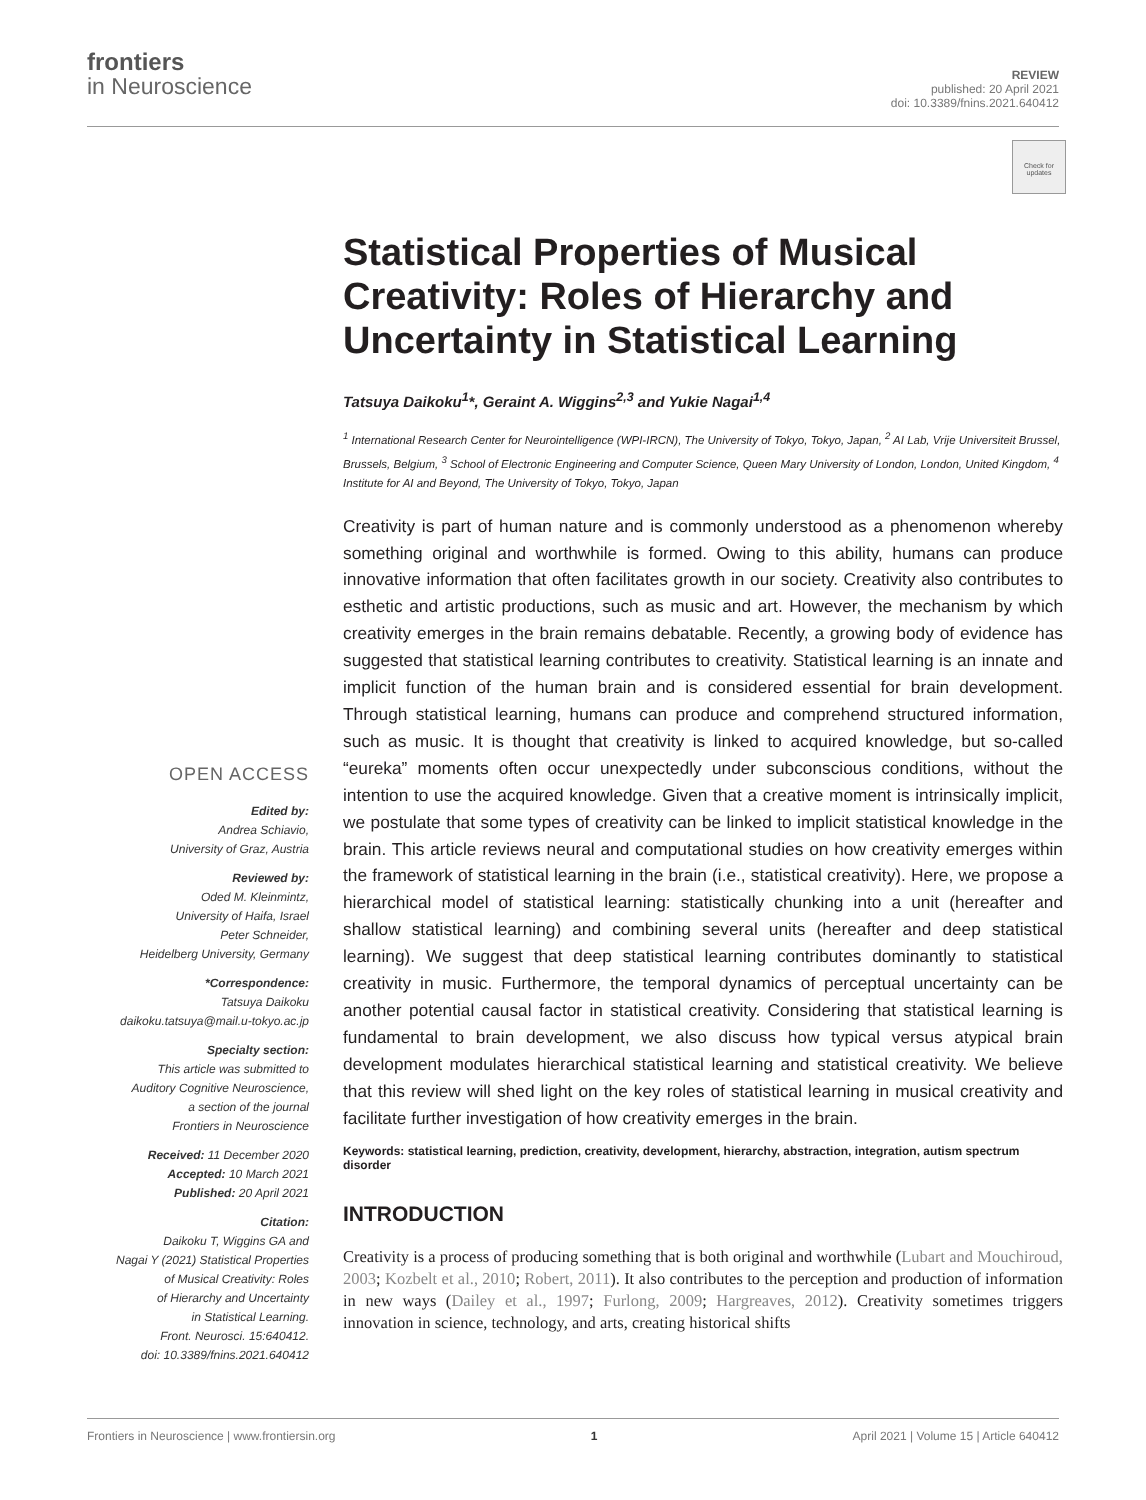frontiers
in Neuroscience
REVIEW
published: 20 April 2021
doi: 10.3389/fnins.2021.640412
Check for updates
OPEN ACCESS
Edited by:
Andrea Schiavio,
University of Graz, Austria
Reviewed by:
Oded M. Kleinmintz,
University of Haifa, Israel
Peter Schneider,
Heidelberg University, Germany
*Correspondence:
Tatsuya Daikoku
daikoku.tatsuya@mail.u-tokyo.ac.jp
Specialty section:
This article was submitted to
Auditory Cognitive Neuroscience,
a section of the journal
Frontiers in Neuroscience
Received: 11 December 2020
Accepted: 10 March 2021
Published: 20 April 2021
Citation:
Daikoku T, Wiggins GA and
Nagai Y (2021) Statistical Properties
of Musical Creativity: Roles
of Hierarchy and Uncertainty
in Statistical Learning.
Front. Neurosci. 15:640412.
doi: 10.3389/fnins.2021.640412
Statistical Properties of Musical Creativity: Roles of Hierarchy and Uncertainty in Statistical Learning
Tatsuya Daikoku<sup>1</sup>*, Geraint A. Wiggins<sup>2,3</sup> and Yukie Nagai<sup>1,4</sup>
<sup>1</sup> International Research Center for Neurointelligence (WPI-IRCN), The University of Tokyo, Tokyo, Japan, <sup>2</sup> AI Lab, Vrije Universiteit Brussel, Brussels, Belgium, <sup>3</sup> School of Electronic Engineering and Computer Science, Queen Mary University of London, London, United Kingdom, <sup>4</sup> Institute for AI and Beyond, The University of Tokyo, Tokyo, Japan
Creativity is part of human nature and is commonly understood as a phenomenon whereby something original and worthwhile is formed. Owing to this ability, humans can produce innovative information that often facilitates growth in our society. Creativity also contributes to esthetic and artistic productions, such as music and art. However, the mechanism by which creativity emerges in the brain remains debatable. Recently, a growing body of evidence has suggested that statistical learning contributes to creativity. Statistical learning is an innate and implicit function of the human brain and is considered essential for brain development. Through statistical learning, humans can produce and comprehend structured information, such as music. It is thought that creativity is linked to acquired knowledge, but so-called “eureka” moments often occur unexpectedly under subconscious conditions, without the intention to use the acquired knowledge. Given that a creative moment is intrinsically implicit, we postulate that some types of creativity can be linked to implicit statistical knowledge in the brain. This article reviews neural and computational studies on how creativity emerges within the framework of statistical learning in the brain (i.e., statistical creativity). Here, we propose a hierarchical model of statistical learning: statistically chunking into a unit (hereafter and shallow statistical learning) and combining several units (hereafter and deep statistical learning). We suggest that deep statistical learning contributes dominantly to statistical creativity in music. Furthermore, the temporal dynamics of perceptual uncertainty can be another potential causal factor in statistical creativity. Considering that statistical learning is fundamental to brain development, we also discuss how typical versus atypical brain development modulates hierarchical statistical learning and statistical creativity. We believe that this review will shed light on the key roles of statistical learning in musical creativity and facilitate further investigation of how creativity emerges in the brain.
Keywords: statistical learning, prediction, creativity, development, hierarchy, abstraction, integration, autism spectrum disorder
INTRODUCTION
Creativity is a process of producing something that is both original and worthwhile (Lubart and Mouchiroud, 2003; Kozbelt et al., 2010; Robert, 2011). It also contributes to the perception and production of information in new ways (Dailey et al., 1997; Furlong, 2009; Hargreaves, 2012). Creativity sometimes triggers innovation in science, technology, and arts, creating historical shifts
Frontiers in Neuroscience | www.frontiersin.org 1 April 2021 | Volume 15 | Article 640412